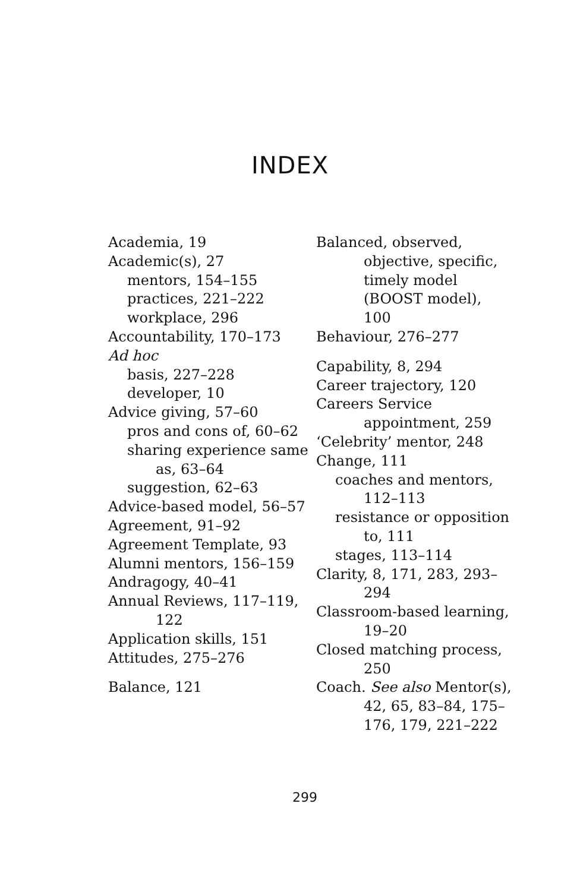INDEX
Academia, 19
Academic(s), 27
mentors, 154–155
practices, 221–222
workplace, 296
Accountability, 170–173
Ad hoc
basis, 227–228
developer, 10
Advice giving, 57–60
pros and cons of, 60–62
sharing experience same as, 63–64
suggestion, 62–63
Advice-based model, 56–57
Agreement, 91–92
Agreement Template, 93
Alumni mentors, 156–159
Andragogy, 40–41
Annual Reviews, 117–119, 122
Application skills, 151
Attitudes, 275–276
Balance, 121
Balanced, observed, objective, specific, timely model (BOOST model), 100
Behaviour, 276–277
Capability, 8, 294
Career trajectory, 120
Careers Service appointment, 259
‘Celebrity’ mentor, 248
Change, 111
coaches and mentors, 112–113
resistance or opposition to, 111
stages, 113–114
Clarity, 8, 171, 283, 293–294
Classroom-based learning, 19–20
Closed matching process, 250
Coach. See also Mentor(s), 42, 65, 83–84, 175–176, 179, 221–222
299